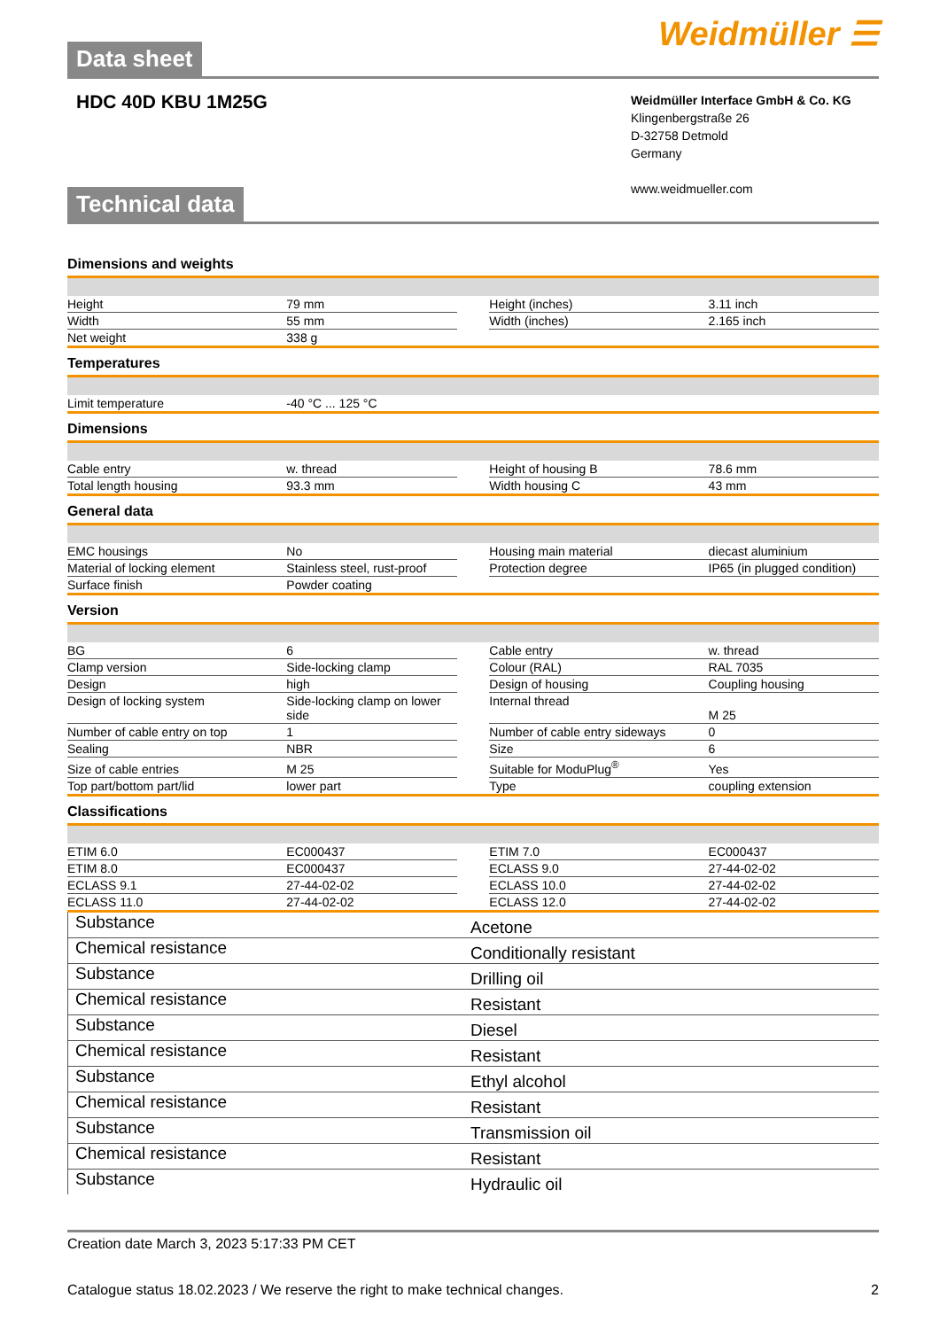Data sheet
Weidmüller ☰
HDC 40D KBU 1M25G
Weidmüller Interface GmbH & Co. KG
Klingenbergstraße 26
D-32758 Detmold
Germany
www.weidmueller.com
Technical data
Dimensions and weights
| Height | 79 mm | | Height (inches) | 3.11 inch |
| Width | 55 mm | | Width (inches) | 2.165 inch |
| Net weight | 338 g | | | |
Temperatures
| Limit temperature | -40 °C ... 125 °C | | | |
Dimensions
| Cable entry | w. thread | | Height of housing B | 78.6 mm |
| Total length housing | 93.3 mm | | Width housing C | 43 mm |
General data
| EMC housings | No | | Housing main material | diecast aluminium |
| Material of locking element | Stainless steel, rust-proof | | Protection degree | IP65 (in plugged condition) |
| Surface finish | Powder coating | | | |
Version
| BG | 6 | | Cable entry | w. thread |
| Clamp version | Side-locking clamp | | Colour (RAL) | RAL 7035 |
| Design | high | | Design of housing | Coupling housing |
| Design of locking system | Side-locking clamp on lower side | | Internal thread | M 25 |
| Number of cable entry on top | 1 | | Number of cable entry sideways | 0 |
| Sealing | NBR | | Size | 6 |
| Size of cable entries | M 25 | | Suitable for ModuPlug<sup>®</sup> | Yes |
| Top part/bottom part/lid | lower part | | Type | coupling extension |
Classifications
| ETIM 6.0 | EC000437 | | ETIM 7.0 | EC000437 |
| ETIM 8.0 | EC000437 | | ECLASS 9.0 | 27-44-02-02 |
| ECLASS 9.1 | 27-44-02-02 | | ECLASS 10.0 | 27-44-02-02 |
| ECLASS 11.0 | 27-44-02-02 | | ECLASS 12.0 | 27-44-02-02 |
| Substance | Acetone |
| Chemical resistance | Conditionally resistant |
| Substance | Drilling oil |
| Chemical resistance | Resistant |
| Substance | Diesel |
| Chemical resistance | Resistant |
| Substance | Ethyl alcohol |
| Chemical resistance | Resistant |
| Substance | Transmission oil |
| Chemical resistance | Resistant |
| Substance | Hydraulic oil |
Creation date March 3, 2023 5:17:33 PM CET
Catalogue status 18.02.2023 / We reserve the right to make technical changes. 2